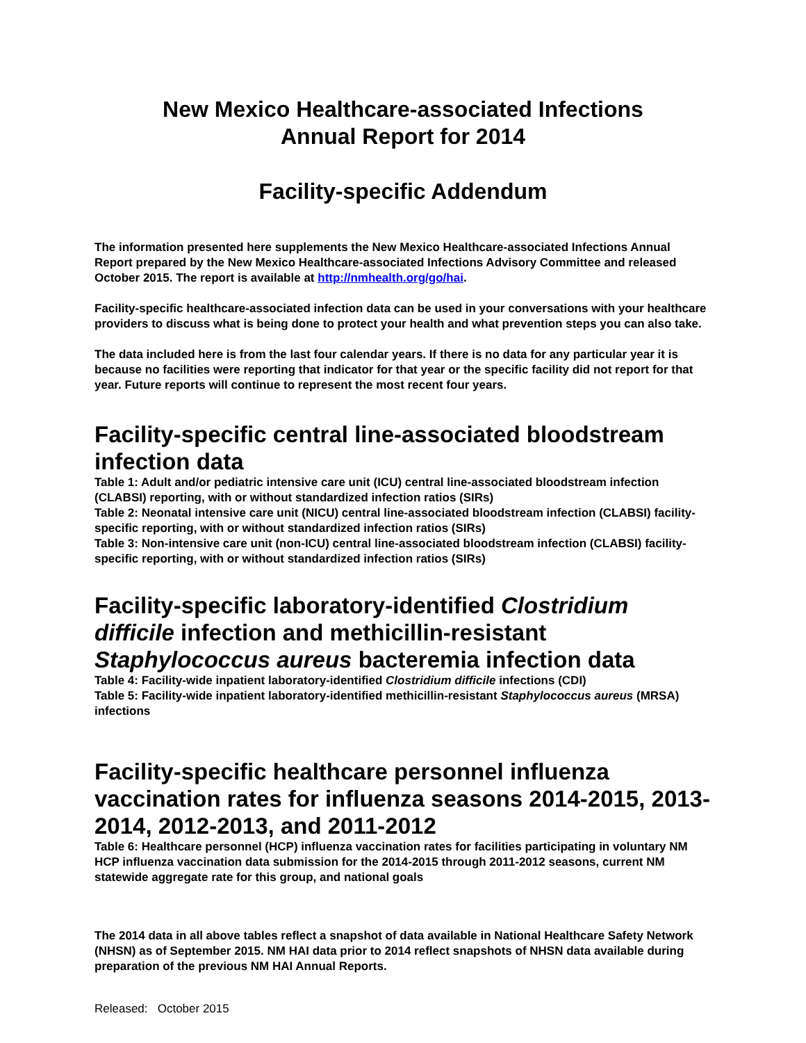New Mexico Healthcare-associated Infections
Annual Report for 2014
Facility-specific Addendum
The information presented here supplements the New Mexico Healthcare-associated Infections Annual Report prepared by the New Mexico Healthcare-associated Infections Advisory Committee and released October 2015. The report is available at http://nmhealth.org/go/hai.
Facility-specific healthcare-associated infection data can be used in your conversations with your healthcare providers to discuss what is being done to protect your health and what prevention steps you can also take.
The data included here is from the last four calendar years. If there is no data for any particular year it is because no facilities were reporting that indicator for that year or the specific facility did not report for that year. Future reports will continue to represent the most recent four years.
Facility-specific central line-associated bloodstream infection data
Table 1: Adult and/or pediatric intensive care unit (ICU) central line-associated bloodstream infection (CLABSI) reporting, with or without standardized infection ratios (SIRs)
Table 2: Neonatal intensive care unit (NICU) central line-associated bloodstream infection (CLABSI) facility-specific reporting, with or without standardized infection ratios (SIRs)
Table 3: Non-intensive care unit (non-ICU) central line-associated bloodstream infection (CLABSI) facility-specific reporting, with or without standardized infection ratios (SIRs)
Facility-specific laboratory-identified Clostridium difficile infection and methicillin-resistant Staphylococcus aureus bacteremia infection data
Table 4: Facility-wide inpatient laboratory-identified Clostridium difficile infections (CDI)
Table 5: Facility-wide inpatient laboratory-identified methicillin-resistant Staphylococcus aureus (MRSA) infections
Facility-specific healthcare personnel influenza vaccination rates for influenza seasons 2014-2015, 2013-2014, 2012-2013, and 2011-2012
Table 6: Healthcare personnel (HCP) influenza vaccination rates for facilities participating in voluntary NM HCP influenza vaccination data submission for the 2014-2015 through 2011-2012 seasons, current NM statewide aggregate rate for this group, and national goals
The 2014 data in all above tables reflect a snapshot of data available in National Healthcare Safety Network (NHSN) as of September 2015. NM HAI data prior to 2014 reflect snapshots of NHSN data available during preparation of the previous NM HAI Annual Reports.
Released: October 2015